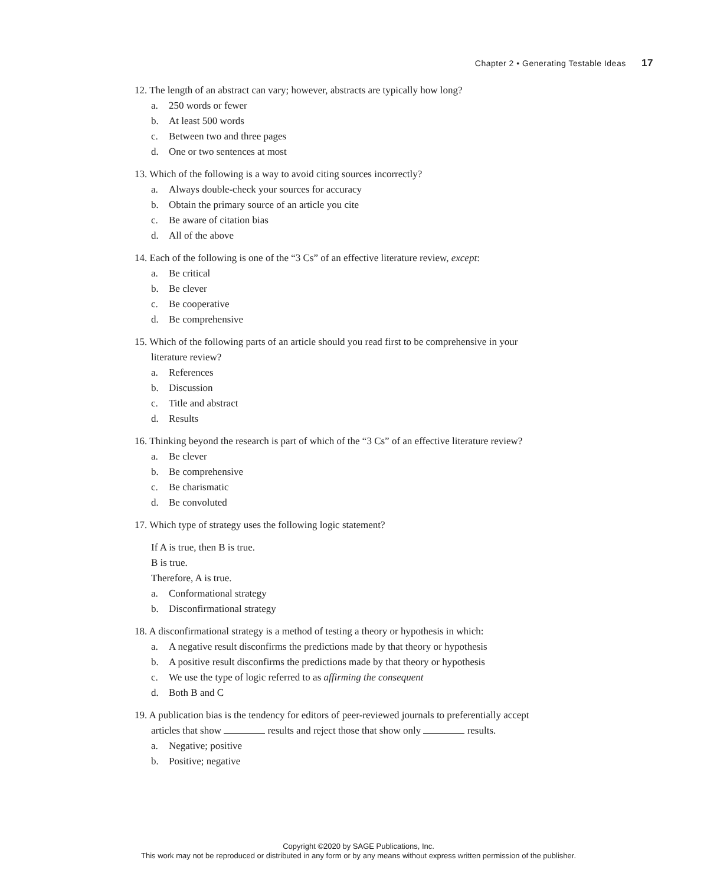Chapter 2 • Generating Testable Ideas 17
12. The length of an abstract can vary; however, abstracts are typically how long?
a. 250 words or fewer
b. At least 500 words
c. Between two and three pages
d. One or two sentences at most
13. Which of the following is a way to avoid citing sources incorrectly?
a. Always double-check your sources for accuracy
b. Obtain the primary source of an article you cite
c. Be aware of citation bias
d. All of the above
14. Each of the following is one of the “3 Cs” of an effective literature review, except:
a. Be critical
b. Be clever
c. Be cooperative
d. Be comprehensive
15. Which of the following parts of an article should you read first to be comprehensive in your literature review?
a. References
b. Discussion
c. Title and abstract
d. Results
16. Thinking beyond the research is part of which of the “3 Cs” of an effective literature review?
a. Be clever
b. Be comprehensive
c. Be charismatic
d. Be convoluted
17. Which type of strategy uses the following logic statement?
If A is true, then B is true.
B is true.
Therefore, A is true.
a. Conformational strategy
b. Disconfirmational strategy
18. A disconfirmational strategy is a method of testing a theory or hypothesis in which:
a. A negative result disconfirms the predictions made by that theory or hypothesis
b. A positive result disconfirms the predictions made by that theory or hypothesis
c. We use the type of logic referred to as affirming the consequent
d. Both B and C
19. A publication bias is the tendency for editors of peer-reviewed journals to preferentially accept articles that show results and reject those that show only results.
a. Negative; positive
b. Positive; negative
Copyright ©2020 by SAGE Publications, Inc.
This work may not be reproduced or distributed in any form or by any means without express written permission of the publisher.